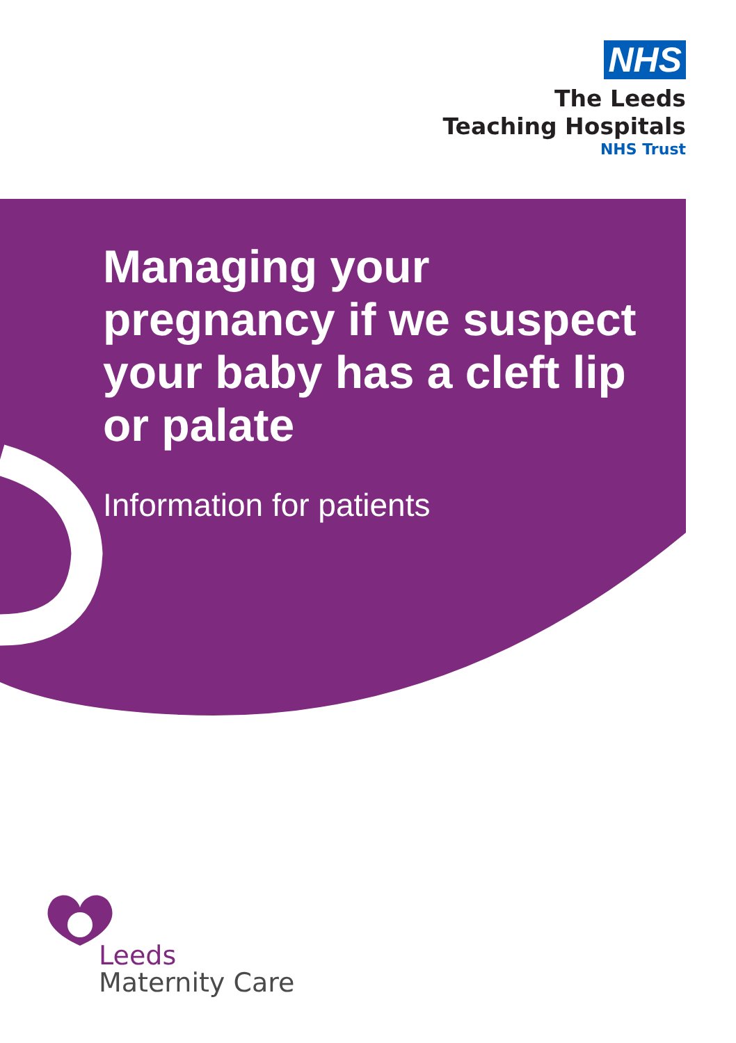NHS
The Leeds
Teaching Hospitals
NHS Trust
Managing your pregnancy if we suspect your baby has a cleft lip or palate
Information for patients
Leeds
Maternity Care